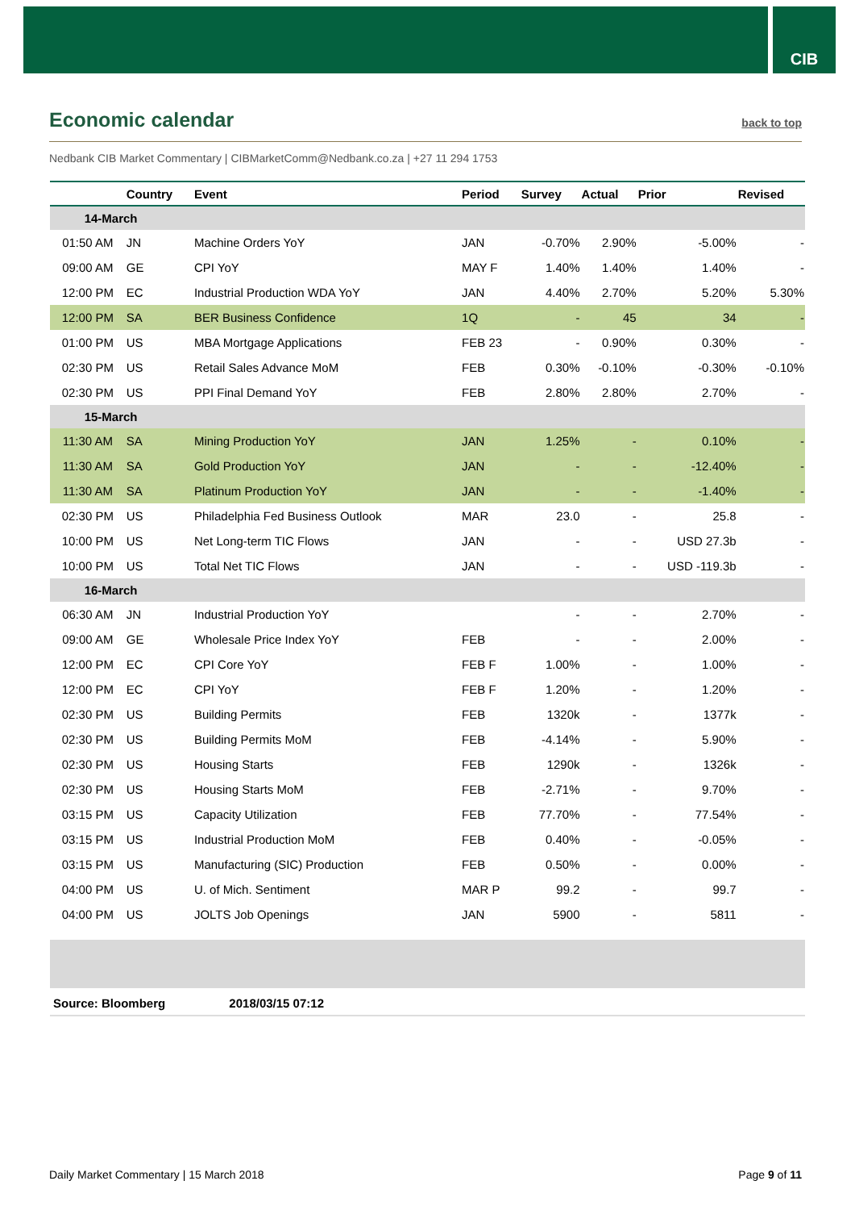CIB
Economic calendar
back to top
Nedbank CIB Market Commentary | CIBMarketComm@Nedbank.co.za | +27 11 294 1753
| | Country | Event | Period | Survey | Actual | Prior | Revised |
| --- | --- | --- | --- | --- | --- | --- | --- |
| 14-March | | | | | | | |
| 01:50 AM | JN | Machine Orders YoY | JAN | -0.70% | 2.90% | -5.00% | - |
| 09:00 AM | GE | CPI YoY | MAY F | 1.40% | 1.40% | 1.40% | - |
| 12:00 PM | EC | Industrial Production WDA YoY | JAN | 4.40% | 2.70% | 5.20% | 5.30% |
| 12:00 PM | SA | BER Business Confidence | 1Q | - | 45 | 34 | - |
| 01:00 PM | US | MBA Mortgage Applications | FEB 23 | - | 0.90% | 0.30% | - |
| 02:30 PM | US | Retail Sales Advance MoM | FEB | 0.30% | -0.10% | -0.30% | -0.10% |
| 02:30 PM | US | PPI Final Demand YoY | FEB | 2.80% | 2.80% | 2.70% | - |
| 15-March | | | | | | | |
| 11:30 AM | SA | Mining Production YoY | JAN | 1.25% | - | 0.10% | - |
| 11:30 AM | SA | Gold Production YoY | JAN | - | - | -12.40% | - |
| 11:30 AM | SA | Platinum Production YoY | JAN | - | - | -1.40% | - |
| 02:30 PM | US | Philadelphia Fed Business Outlook | MAR | 23.0 | - | 25.8 | - |
| 10:00 PM | US | Net Long-term TIC Flows | JAN | - | - | USD 27.3b | - |
| 10:00 PM | US | Total Net TIC Flows | JAN | - | - | USD -119.3b | - |
| 16-March | | | | | | | |
| 06:30 AM | JN | Industrial Production YoY | | - | - | 2.70% | - |
| 09:00 AM | GE | Wholesale Price Index YoY | FEB | - | - | 2.00% | - |
| 12:00 PM | EC | CPI Core YoY | FEB F | 1.00% | - | 1.00% | - |
| 12:00 PM | EC | CPI YoY | FEB F | 1.20% | - | 1.20% | - |
| 02:30 PM | US | Building Permits | FEB | 1320k | - | 1377k | - |
| 02:30 PM | US | Building Permits MoM | FEB | -4.14% | - | 5.90% | - |
| 02:30 PM | US | Housing Starts | FEB | 1290k | - | 1326k | - |
| 02:30 PM | US | Housing Starts MoM | FEB | -2.71% | - | 9.70% | - |
| 03:15 PM | US | Capacity Utilization | FEB | 77.70% | - | 77.54% | - |
| 03:15 PM | US | Industrial Production MoM | FEB | 0.40% | - | -0.05% | - |
| 03:15 PM | US | Manufacturing (SIC) Production | FEB | 0.50% | - | 0.00% | - |
| 04:00 PM | US | U. of Mich. Sentiment | MAR P | 99.2 | - | 99.7 | - |
| 04:00 PM | US | JOLTS Job Openings | JAN | 5900 | - | 5811 | - |
Source: Bloomberg 2018/03/15 07:12
Daily Market Commentary | 15 March 2018 Page 9 of 11